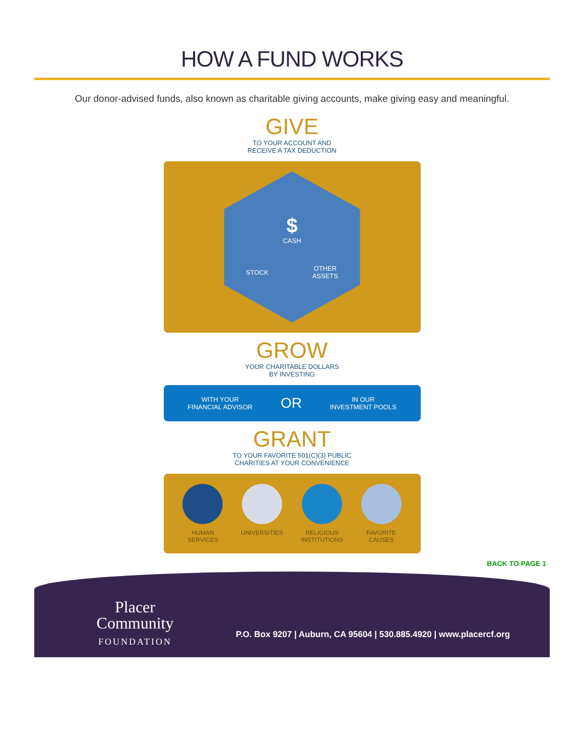HOW A FUND WORKS
Our donor-advised funds, also known as charitable giving accounts, make giving easy and meaningful.
GIVE
TO YOUR ACCOUNT AND
RECEIVE A TAX DEDUCTION
$
CASH
STOCK OTHER
ASSETS
GROW
YOUR CHARITABLE DOLLARS
BY INVESTING
WITH YOUR
FINANCIAL ADVISOR OR IN OUR
INVESTMENT POOLS
GRANT
TO YOUR FAVORITE 501(C)(3) PUBLIC
CHARITIES AT YOUR CONVENIENCE
HUMAN
SERVICES
UNIVERSITIES
RELIGIOUS
INSTITUTIONS
FAVORITE
CAUSES
BACK TO PAGE 1
Placer
Community
FOUNDATION
P.O. Box 9207 | Auburn, CA 95604 | 530.885.4920 | www.placercf.org